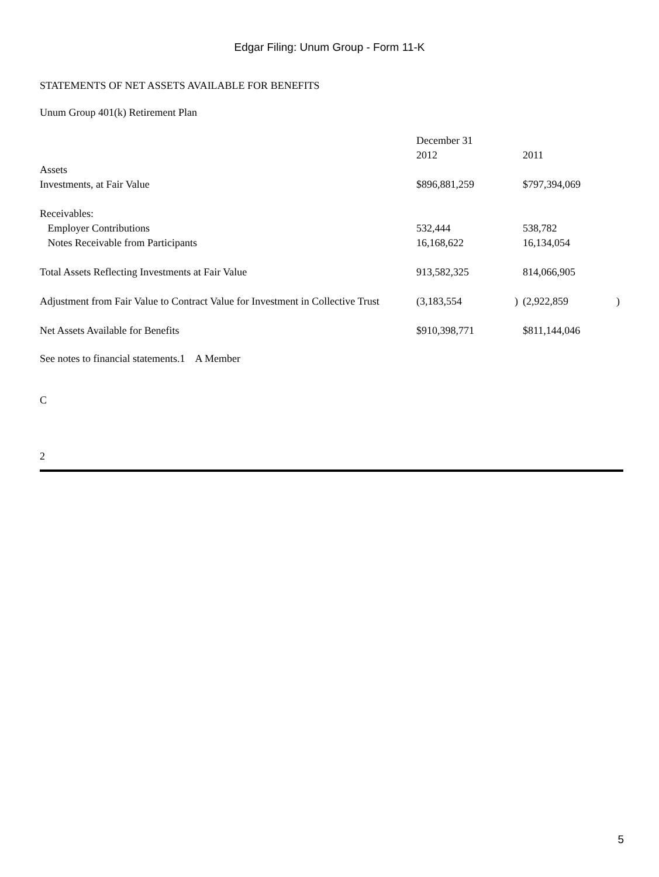Edgar Filing: Unum Group - Form 11-K
STATEMENTS OF NET ASSETS AVAILABLE FOR BENEFITS
Unum Group 401(k) Retirement Plan
| | December 31 | | | |
| | 2012 | | 2011 | |
| Assets | | | | |
| Investments, at Fair Value | $896,881,259 | | $797,394,069 | |
| Receivables: | | | | |
| Employer Contributions | 532,444 | | 538,782 | |
| Notes Receivable from Participants | 16,168,622 | | 16,134,054 | |
| Total Assets Reflecting Investments at Fair Value | 913,582,325 | | 814,066,905 | |
| Adjustment from Fair Value to Contract Value for Investment in Collective Trust | (3,183,554 | ) | (2,922,859 | ) |
| Net Assets Available for Benefits | $910,398,771 | | $811,144,046 | |
See notes to financial statements.1 A Member
C
2
5